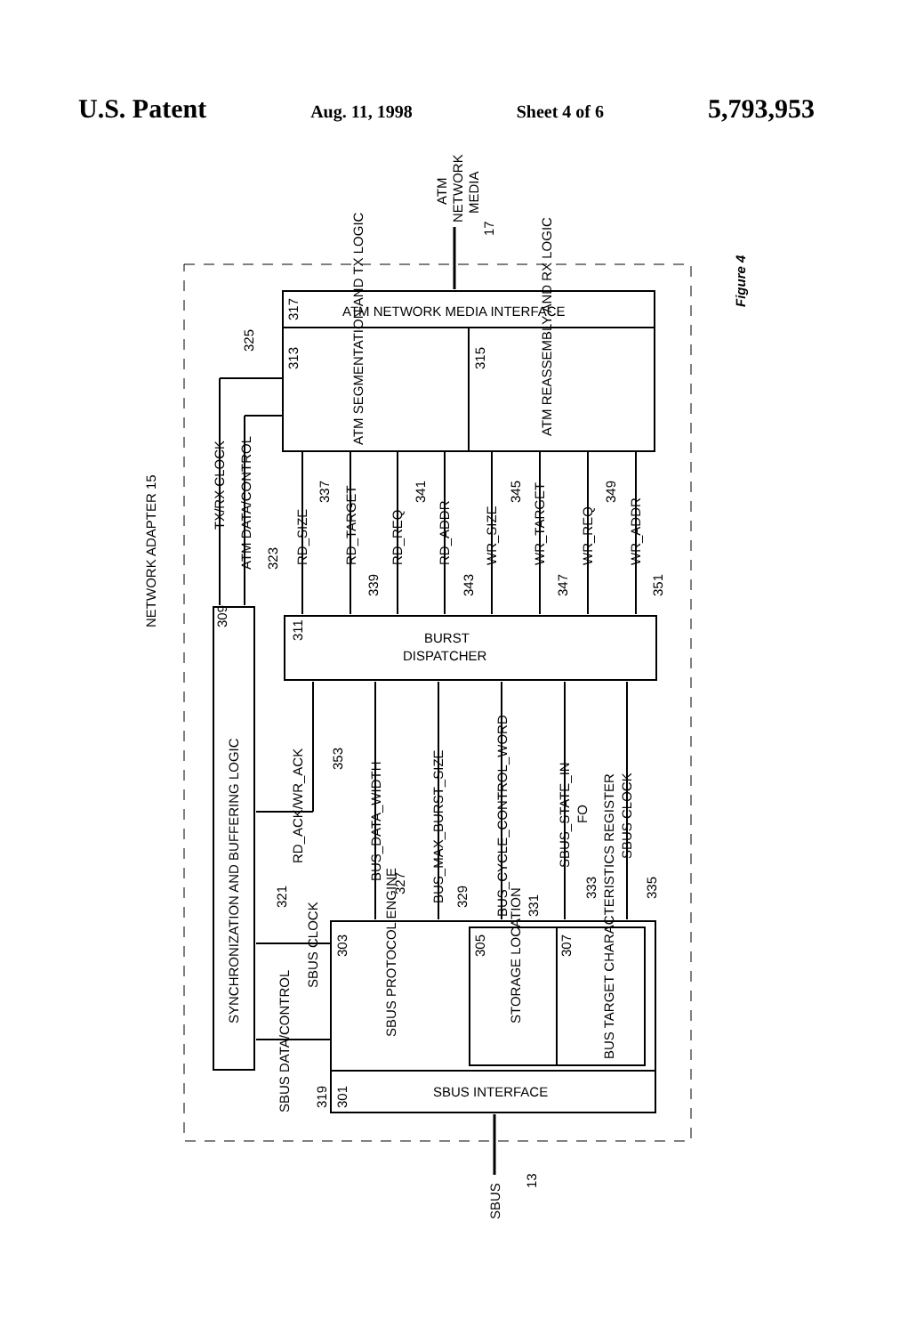U.S. Patent Aug. 11, 1998 Sheet 4 of 6 5,793,953
NETWORK ADAPTER 15
Figure 4
ATM
NETWORK
MEDIA
17
ATM NETWORK MEDIA INTERFACE
317
313
ATM SEGMENTATION AND TX LOGIC
315
ATM REASSEMBLY AND RX LOGIC
325
TX/RX CLOCK
ATM DATA/CONTROL
323
RD_SIZE
337
RD_TARGET
339
RD_REQ
341
RD_ADDR
343
WR_SIZE
345
WR_TARGET
347
WR_REQ
349
WR_ADDR
351
309
SYNCHRONIZATION AND BUFFERING LOGIC
311
BURST
DISPATCHER
RD_ACK/WR_ACK
353
BUS_DATA_WIDTH
327
BUS_MAX_BURST_SIZE
329
BUS_CYCLE_CONTROL_WORD
331
SBUS_STATE_IN
FO
333
SBUS CLOCK
335
321
SBUS CLOCK
SBUS DATA/CONTROL
319
303
SBUS PROTOCOL ENGINE
305
STORAGE LOCATION
307
BUS TARGET CHARACTERISTICS REGISTER
301
SBUS INTERFACE
SBUS
13